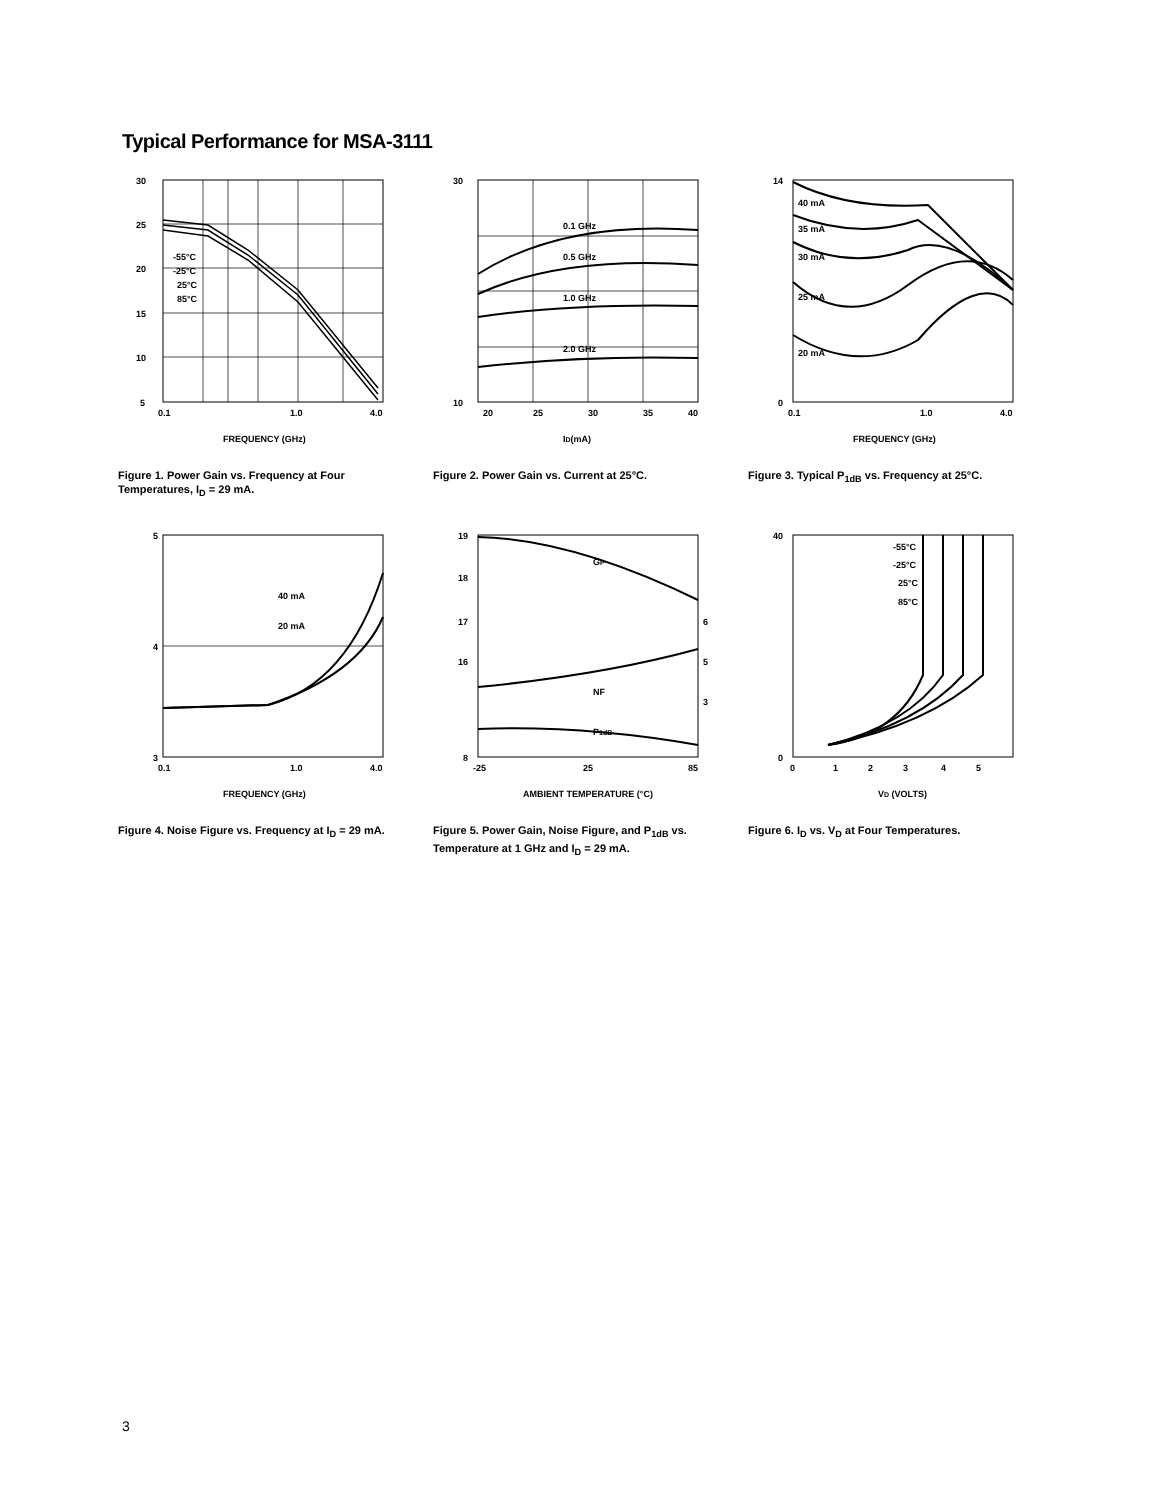Typical Performance for MSA-3111
30
25
20
15
10
5
0.1
1.0
4.0
-55°C
-25°C
25°C
85°C
FREQUENCY (GHz)
Figure 1. Power Gain vs. Frequency at Four Temperatures, I<sub>D</sub> = 29 mA.
30
10
20
25
30
35
40
0.1 GHz
0.5 GHz
1.0 GHz
2.0 GHz
ID(mA)
Figure 2. Power Gain vs. Current at 25°C.
40 mA
35 mA
30 mA
25 mA
20 mA
14
0
0.1
1.0
4.0
FREQUENCY (GHz)
Figure 3. Typical P<sub>1dB</sub> vs. Frequency at 25°C.
40 mA
20 mA
5
4
3
0.1
1.0
4.0
FREQUENCY (GHz)
Figure 4. Noise Figure vs. Frequency at I<sub>D</sub> = 29 mA.
GP
NF
P1dB
19
18
17
16
8
6
5
3
-25
25
85
AMBIENT TEMPERATURE (°C)
Figure 5. Power Gain, Noise Figure, and P<sub>1dB</sub> vs. Temperature at 1 GHz and I<sub>D</sub> = 29 mA.
-55°C
-25°C
25°C
85°C
40
0
0
1
2
3
4
5
VD (VOLTS)
Figure 6. I<sub>D</sub> vs. V<sub>D</sub> at Four Temperatures.
3